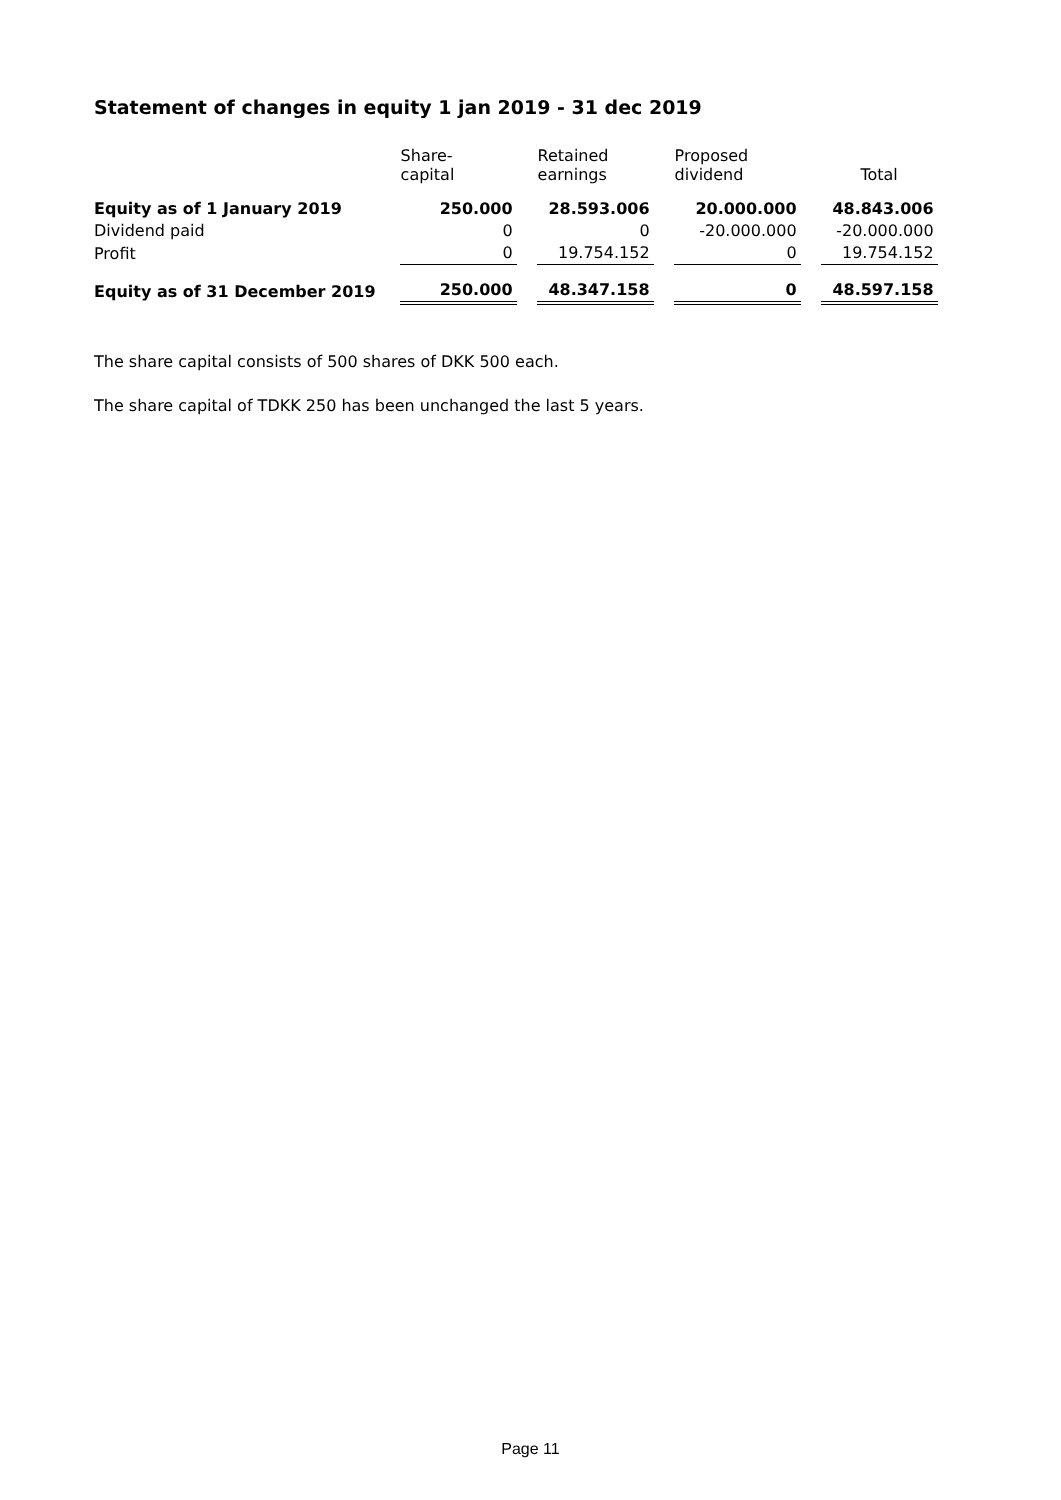Statement of changes in equity 1 jan 2019 - 31 dec 2019
| | Share- capital | Retained earnings | Proposed dividend | Total |
| --- | --- | --- | --- | --- |
| Equity as of 1 January 2019 | 250.000 | 28.593.006 | 20.000.000 | 48.843.006 |
| Dividend paid | 0 | 0 | -20.000.000 | -20.000.000 |
| Profit | 0 | 19.754.152 | 0 | 19.754.152 |
| Equity as of 31 December 2019 | 250.000 | 48.347.158 | 0 | 48.597.158 |
The share capital consists of 500 shares of DKK 500 each.
The share capital of TDKK 250 has been unchanged the last 5 years.
Page 11